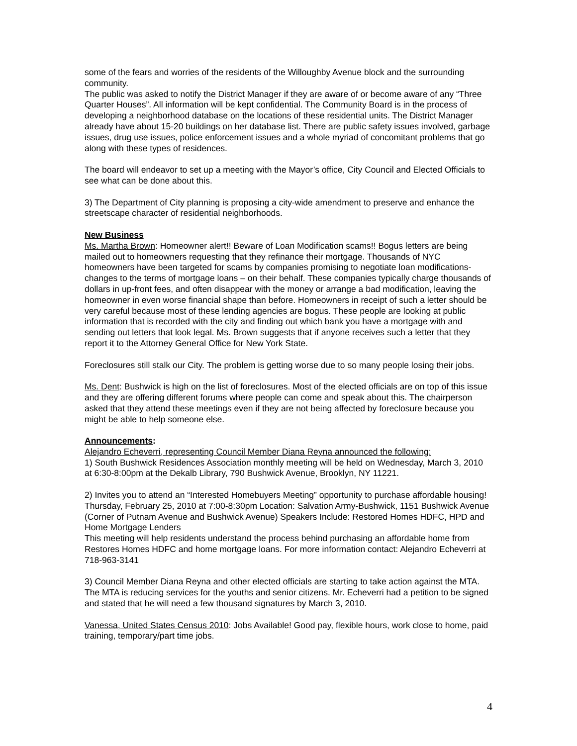some of the fears and worries of the residents of the Willoughby Avenue block and the surrounding community.
The public was asked to notify the District Manager if they are aware of or become aware of any “Three Quarter Houses”. All information will be kept confidential. The Community Board is in the process of developing a neighborhood database on the locations of these residential units. The District Manager already have about 15-20 buildings on her database list. There are public safety issues involved, garbage issues, drug use issues, police enforcement issues and a whole myriad of concomitant problems that go along with these types of residences.
The board will endeavor to set up a meeting with the Mayor’s office, City Council and Elected Officials to see what can be done about this.
3) The Department of City planning is proposing a city-wide amendment to preserve and enhance the streetscape character of residential neighborhoods.
New Business
Ms. Martha Brown: Homeowner alert!! Beware of Loan Modification scams!! Bogus letters are being mailed out to homeowners requesting that they refinance their mortgage. Thousands of NYC homeowners have been targeted for scams by companies promising to negotiate loan modifications-changes to the terms of mortgage loans – on their behalf. These companies typically charge thousands of dollars in up-front fees, and often disappear with the money or arrange a bad modification, leaving the homeowner in even worse financial shape than before. Homeowners in receipt of such a letter should be very careful because most of these lending agencies are bogus. These people are looking at public information that is recorded with the city and finding out which bank you have a mortgage with and sending out letters that look legal. Ms. Brown suggests that if anyone receives such a letter that they report it to the Attorney General Office for New York State.
Foreclosures still stalk our City. The problem is getting worse due to so many people losing their jobs.
Ms. Dent: Bushwick is high on the list of foreclosures. Most of the elected officials are on top of this issue and they are offering different forums where people can come and speak about this. The chairperson asked that they attend these meetings even if they are not being affected by foreclosure because you might be able to help someone else.
Announcements:
Alejandro Echeverri, representing Council Member Diana Reyna announced the following:
1) South Bushwick Residences Association monthly meeting will be held on Wednesday, March 3, 2010 at 6:30-8:00pm at the Dekalb Library, 790 Bushwick Avenue, Brooklyn, NY 11221.
2) Invites you to attend an “Interested Homebuyers Meeting” opportunity to purchase affordable housing! Thursday, February 25, 2010 at 7:00-8:30pm Location: Salvation Army-Bushwick, 1151 Bushwick Avenue (Corner of Putnam Avenue and Bushwick Avenue) Speakers Include: Restored Homes HDFC, HPD and Home Mortgage Lenders
This meeting will help residents understand the process behind purchasing an affordable home from Restores Homes HDFC and home mortgage loans. For more information contact: Alejandro Echeverri at 718-963-3141
3) Council Member Diana Reyna and other elected officials are starting to take action against the MTA. The MTA is reducing services for the youths and senior citizens. Mr. Echeverri had a petition to be signed and stated that he will need a few thousand signatures by March 3, 2010.
Vanessa, United States Census 2010: Jobs Available! Good pay, flexible hours, work close to home, paid training, temporary/part time jobs.
4